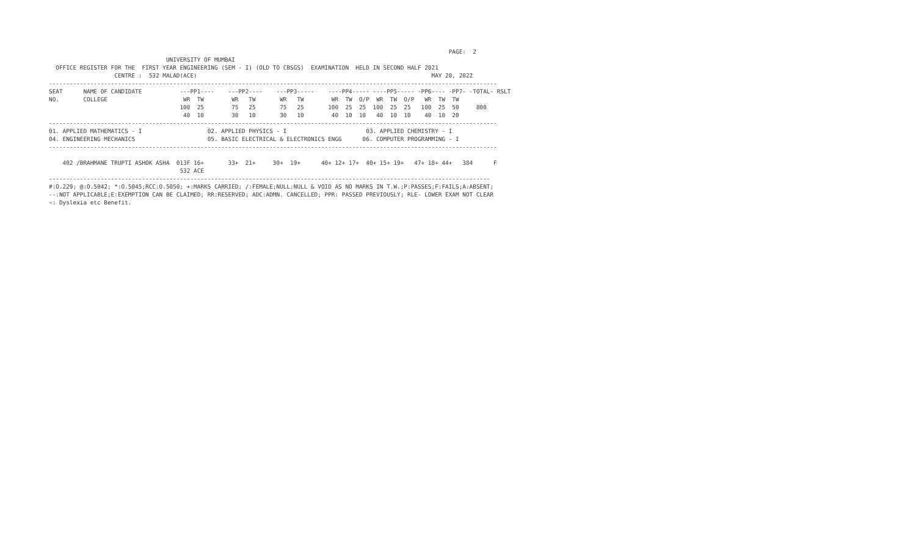PAGE:  2
                                  UNIVERSITY OF MUMBAI
  OFFICE REGISTER FOR THE  FIRST YEAR ENGINEERING (SEM - I) (OLD TO CBSGS)  EXAMINATION  HELD IN SECOND HALF 2021
                   CENTRE :  532 MALAD(ACE)                                                                    MAY 20, 2022
----------------------------------------------------------------------------------------------------------------------------------
SEAT      NAME OF CANDIDATE           ---PP1----    ---PP2----    ---PP3-----    ----PP4----- ----PP5----- -PP6---- -PP7- -TOTAL- RSLT
NO.       COLLEGE                      WR  TW        WR   TW       WR   TW        WR  TW  O/P  WR  TW  O/P   WR  TW  TW
                                      100  25        75   25       75   25       100  25  25  100  25  25   100  25  50     800
                                       40  10        30   10       30   10        40  10  10   40  10  10    40  10  20
----------------------------------------------------------------------------------------------------------------------------------
01. APPLIED MATHEMATICS - I                   02. APPLIED PHYSICS - I                       03. APPLIED CHEMISTRY - I
04. ENGINEERING MECHANICS                     05. BASIC ELECTRICAL & ELECTRONICS ENGG      06. COMPUTER PROGRAMMING - I
----------------------------------------------------------------------------------------------------------------------------------

    402 /BRAHMANE TRUPTI ASHOK ASHA  013F 16+       33+  21+     30+  19+      40+ 12+ 17+  40+ 15+ 19+   47+ 18+ 44+   384      F
                                      532 ACE
--------------------------------------------------------------------------------------------------------------------------------
#:O.229; @:O.5042; *:O.5045;RCC:O.5050; +:MARKS CARRIED; /:FEMALE;NULL:NULL & VOID AS NO MARKS IN T.W.;P:PASSES;F:FAILS;A:ABSENT;
--:NOT APPLICABLE;E:EXEMPTION CAN BE CLAIMED; RR:RESERVED; ADC:ADMN. CANCELLED; PPR: PASSED PREVIOUSLY; RLE- LOWER EXAM NOT CLEAR
~: Dyslexia etc Benefit.